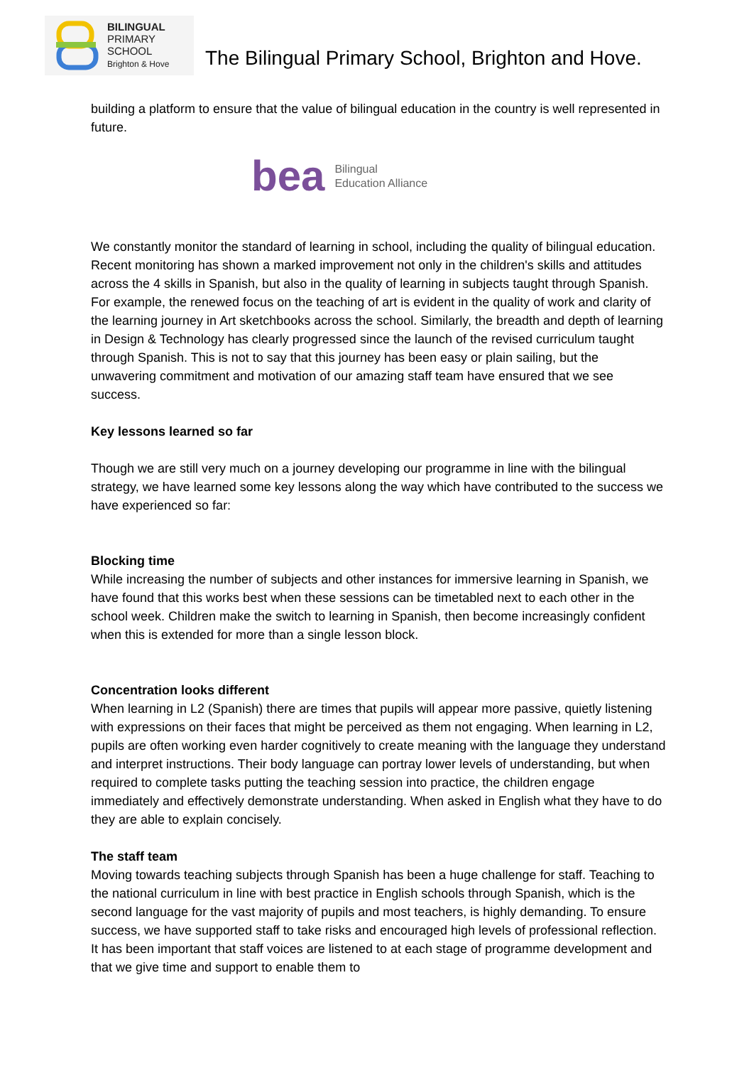BILINGUAL
PRIMARY
SCHOOL
Brighton & Hove
The Bilingual Primary School, Brighton and Hove.
building a platform to ensure that the value of bilingual education in the country is well represented in future.
bea Bilingual
Education Alliance
We constantly monitor the standard of learning in school, including the quality of bilingual education. Recent monitoring has shown a marked improvement not only in the children's skills and attitudes across the 4 skills in Spanish, but also in the quality of learning in subjects taught through Spanish. For example, the renewed focus on the teaching of art is evident in the quality of work and clarity of the learning journey in Art sketchbooks across the school. Similarly, the breadth and depth of learning in Design & Technology has clearly progressed since the launch of the revised curriculum taught through Spanish. This is not to say that this journey has been easy or plain sailing, but the unwavering commitment and motivation of our amazing staff team have ensured that we see success.
Key lessons learned so far
Though we are still very much on a journey developing our programme in line with the bilingual strategy, we have learned some key lessons along the way which have contributed to the success we have experienced so far:
Blocking time
While increasing the number of subjects and other instances for immersive learning in Spanish, we have found that this works best when these sessions can be timetabled next to each other in the school week. Children make the switch to learning in Spanish, then become increasingly confident when this is extended for more than a single lesson block.
Concentration looks different
When learning in L2 (Spanish) there are times that pupils will appear more passive, quietly listening with expressions on their faces that might be perceived as them not engaging. When learning in L2, pupils are often working even harder cognitively to create meaning with the language they understand and interpret instructions. Their body language can portray lower levels of understanding, but when required to complete tasks putting the teaching session into practice, the children engage immediately and effectively demonstrate understanding. When asked in English what they have to do they are able to explain concisely.
The staff team
Moving towards teaching subjects through Spanish has been a huge challenge for staff. Teaching to the national curriculum in line with best practice in English schools through Spanish, which is the second language for the vast majority of pupils and most teachers, is highly demanding. To ensure success, we have supported staff to take risks and encouraged high levels of professional reflection. It has been important that staff voices are listened to at each stage of programme development and that we give time and support to enable them to